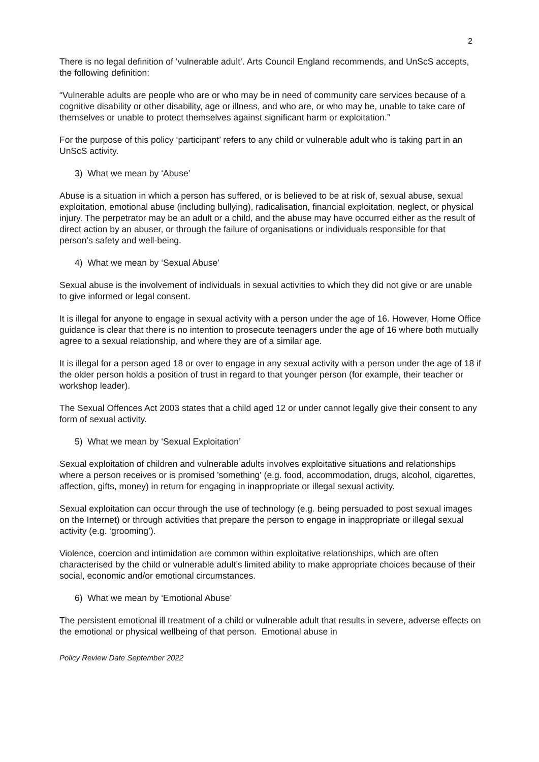2
There is no legal definition of ‘vulnerable adult’. Arts Council England recommends, and UnScS accepts, the following definition:
“Vulnerable adults are people who are or who may be in need of community care services because of a cognitive disability or other disability, age or illness, and who are, or who may be, unable to take care of themselves or unable to protect themselves against significant harm or exploitation.”
For the purpose of this policy ‘participant’ refers to any child or vulnerable adult who is taking part in an UnScS activity.
3) What we mean by ‘Abuse’
Abuse is a situation in which a person has suffered, or is believed to be at risk of, sexual abuse, sexual exploitation, emotional abuse (including bullying), radicalisation, financial exploitation, neglect, or physical injury. The perpetrator may be an adult or a child, and the abuse may have occurred either as the result of direct action by an abuser, or through the failure of organisations or individuals responsible for that person’s safety and well-being.
4) What we mean by ‘Sexual Abuse’
Sexual abuse is the involvement of individuals in sexual activities to which they did not give or are unable to give informed or legal consent.
It is illegal for anyone to engage in sexual activity with a person under the age of 16. However, Home Office guidance is clear that there is no intention to prosecute teenagers under the age of 16 where both mutually agree to a sexual relationship, and where they are of a similar age.
It is illegal for a person aged 18 or over to engage in any sexual activity with a person under the age of 18 if the older person holds a position of trust in regard to that younger person (for example, their teacher or workshop leader).
The Sexual Offences Act 2003 states that a child aged 12 or under cannot legally give their consent to any form of sexual activity.
5) What we mean by ‘Sexual Exploitation’
Sexual exploitation of children and vulnerable adults involves exploitative situations and relationships where a person receives or is promised 'something' (e.g. food, accommodation, drugs, alcohol, cigarettes, affection, gifts, money) in return for engaging in inappropriate or illegal sexual activity.
Sexual exploitation can occur through the use of technology (e.g. being persuaded to post sexual images on the Internet) or through activities that prepare the person to engage in inappropriate or illegal sexual activity (e.g. ‘grooming’).
Violence, coercion and intimidation are common within exploitative relationships, which are often characterised by the child or vulnerable adult’s limited ability to make appropriate choices because of their social, economic and/or emotional circumstances.
6) What we mean by ‘Emotional Abuse’
The persistent emotional ill treatment of a child or vulnerable adult that results in severe, adverse effects on the emotional or physical wellbeing of that person. Emotional abuse in
Policy Review Date September 2022